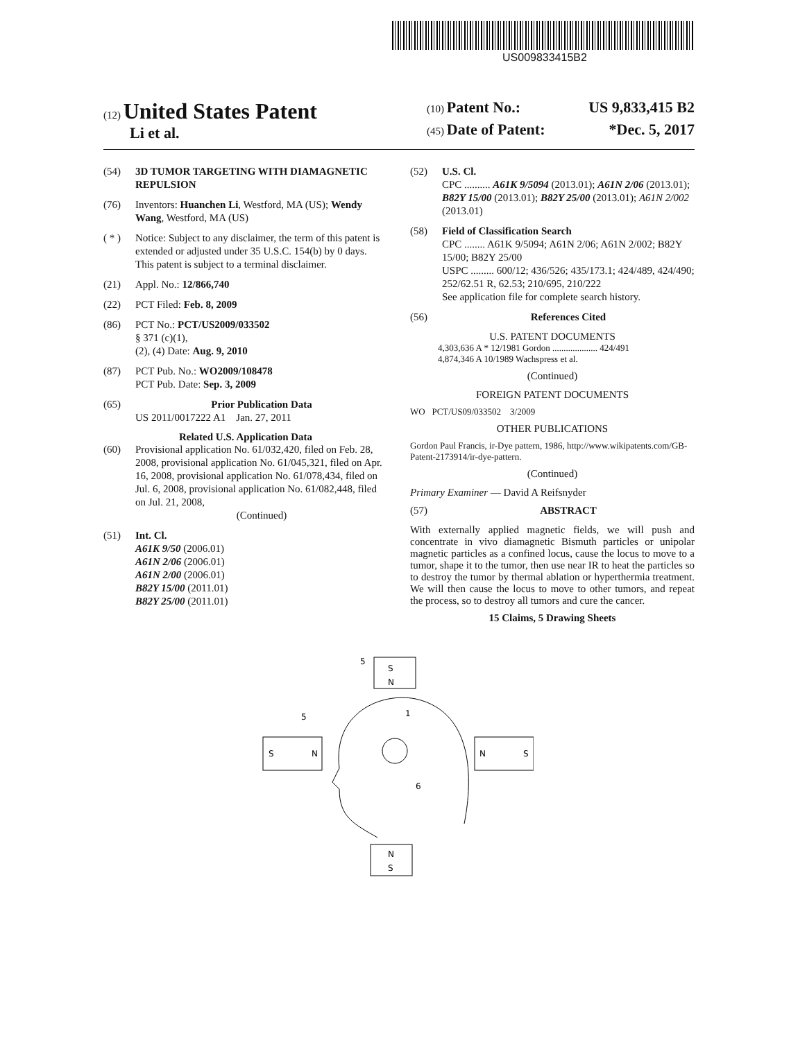US009833415B2
(12) United States Patent
Li et al.
(10) Patent No.: US 9,833,415 B2
(45) Date of Patent: *Dec. 5, 2017
(54) 3D TUMOR TARGETING WITH DIAMAGNETIC REPULSION
(76) Inventors: Huanchen Li, Westford, MA (US); Wendy Wang, Westford, MA (US)
( * ) Notice: Subject to any disclaimer, the term of this patent is extended or adjusted under 35 U.S.C. 154(b) by 0 days.
This patent is subject to a terminal disclaimer.
(21) Appl. No.: 12/866,740
(22) PCT Filed: Feb. 8, 2009
(86) PCT No.: PCT/US2009/033502
§ 371 (c)(1),
(2), (4) Date: Aug. 9, 2010
(87) PCT Pub. No.: WO2009/108478
PCT Pub. Date: Sep. 3, 2009
(65) Prior Publication Data
US 2011/0017222 A1 Jan. 27, 2011
Related U.S. Application Data
(60) Provisional application No. 61/032,420, filed on Feb. 28, 2008, provisional application No. 61/045,321, filed on Apr. 16, 2008, provisional application No. 61/078,434, filed on Jul. 6, 2008, provisional application No. 61/082,448, filed on Jul. 21, 2008,
(Continued)
(51) Int. Cl.
A61K 9/50 (2006.01)
A61N 2/06 (2006.01)
A61N 2/00 (2006.01)
B82Y 15/00 (2011.01)
B82Y 25/00 (2011.01)
(52) U.S. Cl.
CPC .......... A61K 9/5094 (2013.01); A61N 2/06 (2013.01); B82Y 15/00 (2013.01); B82Y 25/00 (2013.01); A61N 2/002 (2013.01)
(58) Field of Classification Search
CPC ........ A61K 9/5094; A61N 2/06; A61N 2/002; B82Y 15/00; B82Y 25/00
USPC ......... 600/12; 436/526; 435/173.1; 424/489, 424/490; 252/62.51 R, 62.53; 210/695, 210/222
See application file for complete search history.
(56) References Cited
U.S. PATENT DOCUMENTS
4,303,636 A * 12/1981 Gordon .................... 424/491
4,874,346 A 10/1989 Wachspress et al.
(Continued)
FOREIGN PATENT DOCUMENTS
WO PCT/US09/033502 3/2009
OTHER PUBLICATIONS
Gordon Paul Francis, ir-Dye pattern, 1986, http://www.wikipatents.com/GB-Patent-2173914/ir-dye-pattern.
(Continued)
Primary Examiner — David A Reifsnyder
(57) ABSTRACT
With externally applied magnetic fields, we will push and concentrate in vivo diamagnetic Bismuth particles or unipolar magnetic particles as a confined locus, cause the locus to move to a tumor, shape it to the tumor, then use near IR to heat the particles so to destroy the tumor by thermal ablation or hyperthermia treatment. We will then cause the locus to move to other tumors, and repeat the process, so to destroy all tumors and cure the cancer.
15 Claims, 5 Drawing Sheets
S
N
5
S
N
5
N
S
N
S
1
6